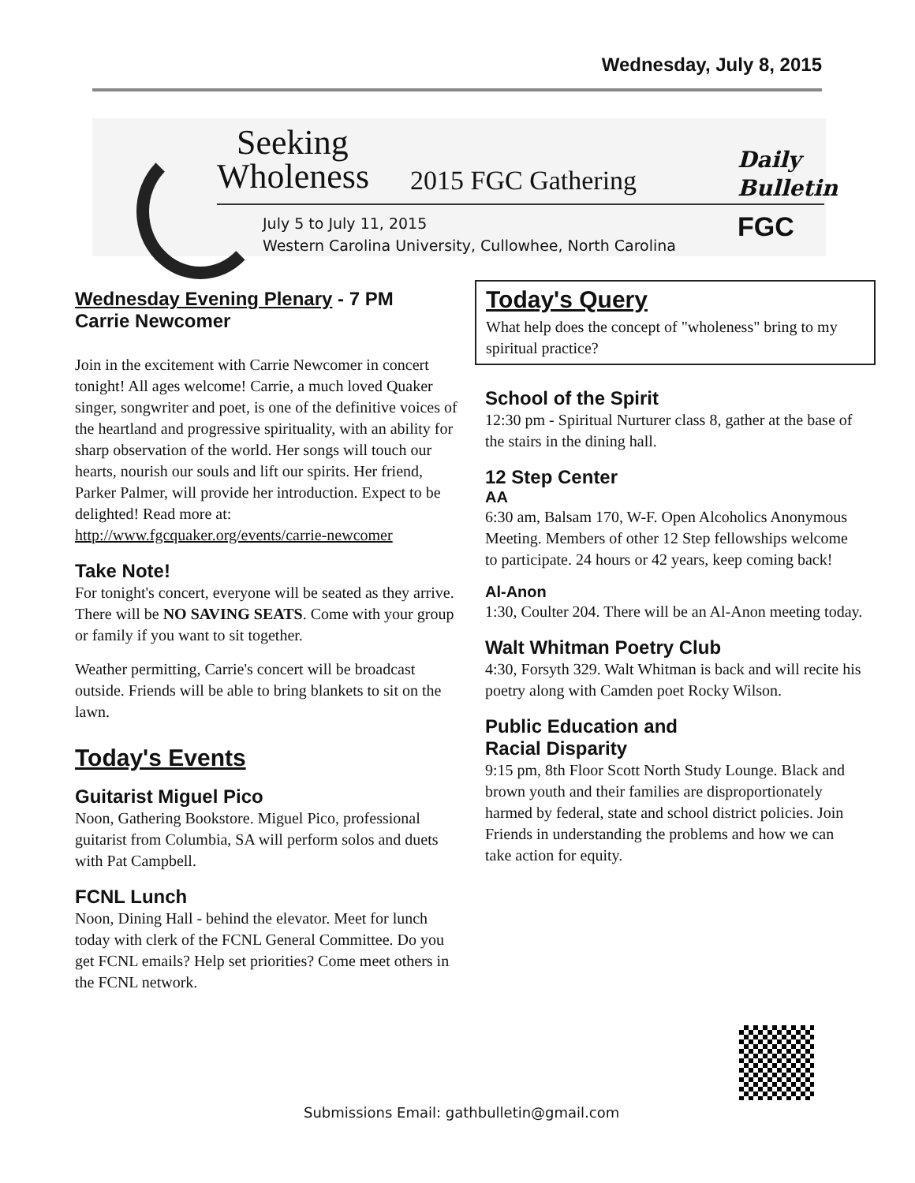Wednesday, July 8, 2015
Seeking
Wholeness 2015 FGC Gathering
July 5 to July 11, 2015
Western Carolina University, Cullowhee, North Carolina
Daily
Bulletin
FGC
Wednesday Evening Plenary - 7 PM
Carrie Newcomer
Join in the excitement with Carrie Newcomer in concert tonight! All ages welcome! Carrie, a much loved Quaker singer, songwriter and poet, is one of the definitive voices of the heartland and progressive spirituality, with an ability for sharp observation of the world. Her songs will touch our hearts, nourish our souls and lift our spirits. Her friend, Parker Palmer, will provide her introduction. Expect to be delighted! Read more at: http://www.fgcquaker.org/events/carrie-newcomer
Take Note!
For tonight's concert, everyone will be seated as they arrive. There will be NO SAVING SEATS. Come with your group or family if you want to sit together.
Weather permitting, Carrie's concert will be broadcast outside. Friends will be able to bring blankets to sit on the lawn.
Today's Events
Guitarist Miguel Pico
Noon, Gathering Bookstore. Miguel Pico, professional guitarist from Columbia, SA will perform solos and duets with Pat Campbell.
FCNL Lunch
Noon, Dining Hall - behind the elevator. Meet for lunch today with clerk of the FCNL General Committee. Do you get FCNL emails? Help set priorities? Come meet others in the FCNL network.
Today's Query
What help does the concept of "wholeness" bring to my spiritual practice?
School of the Spirit
12:30 pm - Spiritual Nurturer class 8, gather at the base of the stairs in the dining hall.
12 Step Center
AA
6:30 am, Balsam 170, W-F. Open Alcoholics Anonymous Meeting. Members of other 12 Step fellowships welcome to participate. 24 hours or 42 years, keep coming back!
Al-Anon
1:30, Coulter 204. There will be an Al-Anon meeting today.
Walt Whitman Poetry Club
4:30, Forsyth 329. Walt Whitman is back and will recite his poetry along with Camden poet Rocky Wilson.
Public Education and
Racial Disparity
9:15 pm, 8th Floor Scott North Study Lounge. Black and brown youth and their families are disproportionately harmed by federal, state and school district policies. Join Friends in understanding the problems and how we can take action for equity.
Submissions Email: gathbulletin@gmail.com